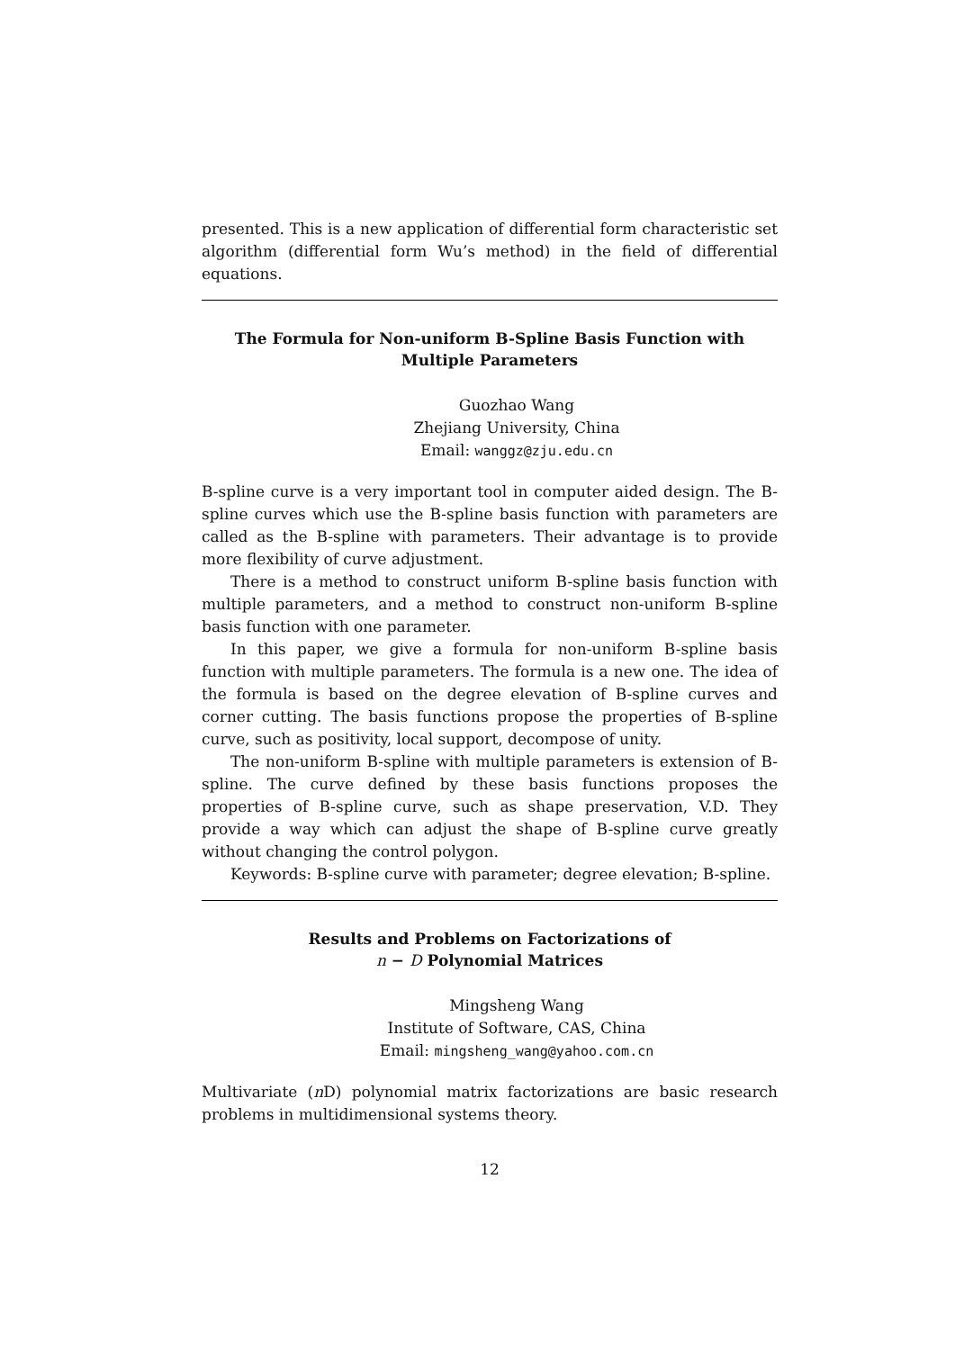presented. This is a new application of differential form characteristic set algorithm (differential form Wu’s method) in the field of differential equations.
The Formula for Non-uniform B-Spline Basis Function with
Multiple Parameters
Guozhao Wang
Zhejiang University, China
Email: wanggz@zju.edu.cn
B-spline curve is a very important tool in computer aided design. The B-spline curves which use the B-spline basis function with parameters are called as the B-spline with parameters. Their advantage is to provide more flexibility of curve adjustment.
There is a method to construct uniform B-spline basis function with multiple parameters, and a method to construct non-uniform B-spline basis function with one parameter.
In this paper, we give a formula for non-uniform B-spline basis function with multiple parameters. The formula is a new one. The idea of the formula is based on the degree elevation of B-spline curves and corner cutting. The basis functions propose the properties of B-spline curve, such as positivity, local support, decompose of unity.
The non-uniform B-spline with multiple parameters is extension of B-spline. The curve defined by these basis functions proposes the properties of B-spline curve, such as shape preservation, V.D. They provide a way which can adjust the shape of B-spline curve greatly without changing the control polygon.
Keywords: B-spline curve with parameter; degree elevation; B-spline.
Results and Problems on Factorizations of
n − D Polynomial Matrices
Mingsheng Wang
Institute of Software, CAS, China
Email: mingsheng_wang@yahoo.com.cn
Multivariate (n D) polynomial matrix factorizations are basic research problems in multidimensional systems theory.
12